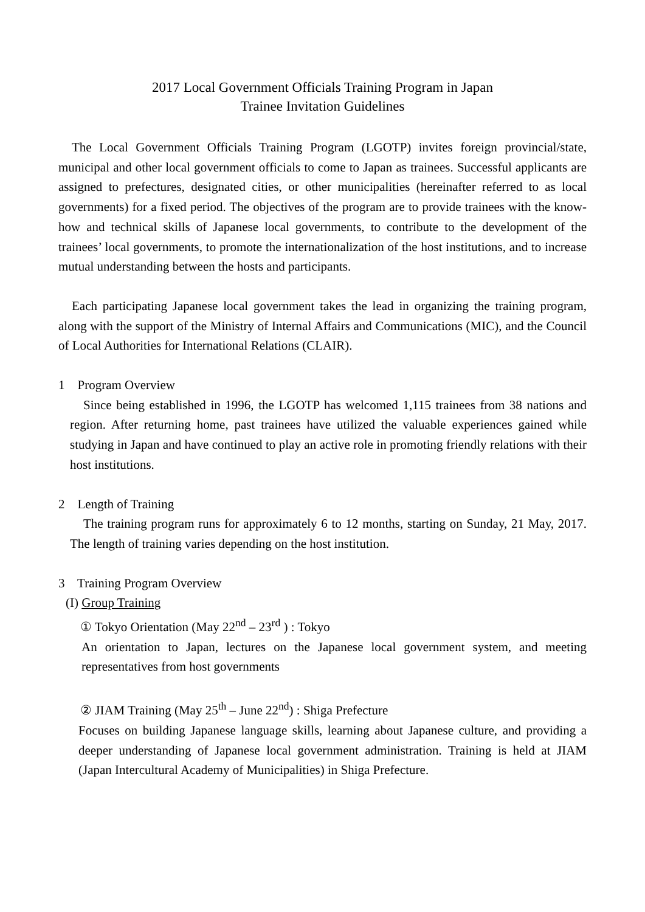2017 Local Government Officials Training Program in Japan
Trainee Invitation Guidelines
The Local Government Officials Training Program (LGOTP) invites foreign provincial/state, municipal and other local government officials to come to Japan as trainees. Successful applicants are assigned to prefectures, designated cities, or other municipalities (hereinafter referred to as local governments) for a fixed period. The objectives of the program are to provide trainees with the know-how and technical skills of Japanese local governments, to contribute to the development of the trainees’ local governments, to promote the internationalization of the host institutions, and to increase mutual understanding between the hosts and participants.
Each participating Japanese local government takes the lead in organizing the training program, along with the support of the Ministry of Internal Affairs and Communications (MIC), and the Council of Local Authorities for International Relations (CLAIR).
1 Program Overview
Since being established in 1996, the LGOTP has welcomed 1,115 trainees from 38 nations and region. After returning home, past trainees have utilized the valuable experiences gained while studying in Japan and have continued to play an active role in promoting friendly relations with their host institutions.
2 Length of Training
The training program runs for approximately 6 to 12 months, starting on Sunday, 21 May, 2017. The length of training varies depending on the host institution.
3 Training Program Overview
(I) Group Training
① Tokyo Orientation (May 22<sup>nd</sup> – 23<sup>rd</sup> ) : Tokyo
An orientation to Japan, lectures on the Japanese local government system, and meeting representatives from host governments
② JIAM Training (May 25<sup>th</sup> – June 22<sup>nd</sup>) : Shiga Prefecture
Focuses on building Japanese language skills, learning about Japanese culture, and providing a deeper understanding of Japanese local government administration. Training is held at JIAM (Japan Intercultural Academy of Municipalities) in Shiga Prefecture.